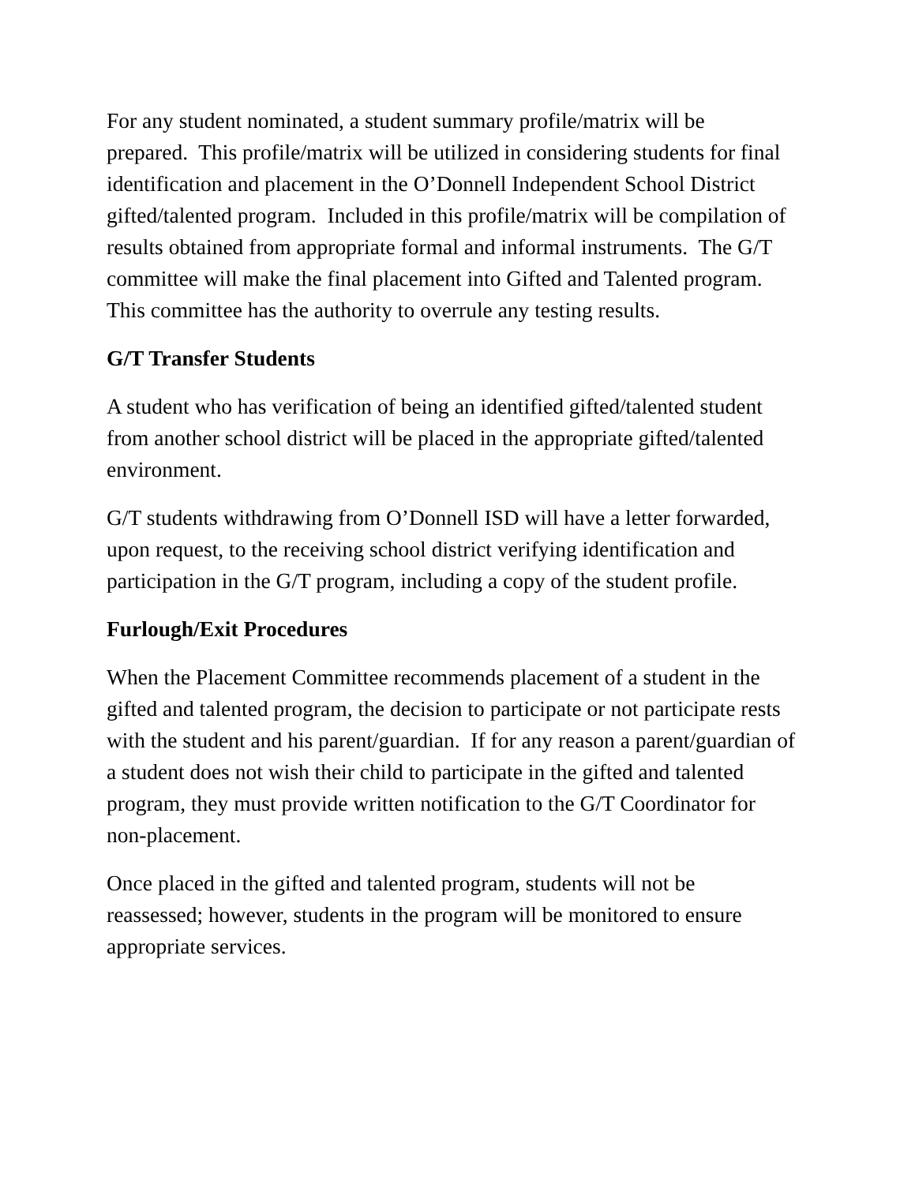For any student nominated, a student summary profile/matrix will be prepared. This profile/matrix will be utilized in considering students for final identification and placement in the O’Donnell Independent School District gifted/talented program. Included in this profile/matrix will be compilation of results obtained from appropriate formal and informal instruments. The G/T committee will make the final placement into Gifted and Talented program. This committee has the authority to overrule any testing results.
G/T Transfer Students
A student who has verification of being an identified gifted/talented student from another school district will be placed in the appropriate gifted/talented environment.
G/T students withdrawing from O’Donnell ISD will have a letter forwarded, upon request, to the receiving school district verifying identification and participation in the G/T program, including a copy of the student profile.
Furlough/Exit Procedures
When the Placement Committee recommends placement of a student in the gifted and talented program, the decision to participate or not participate rests with the student and his parent/guardian. If for any reason a parent/guardian of a student does not wish their child to participate in the gifted and talented program, they must provide written notification to the G/T Coordinator for non-placement.
Once placed in the gifted and talented program, students will not be reassessed; however, students in the program will be monitored to ensure appropriate services.